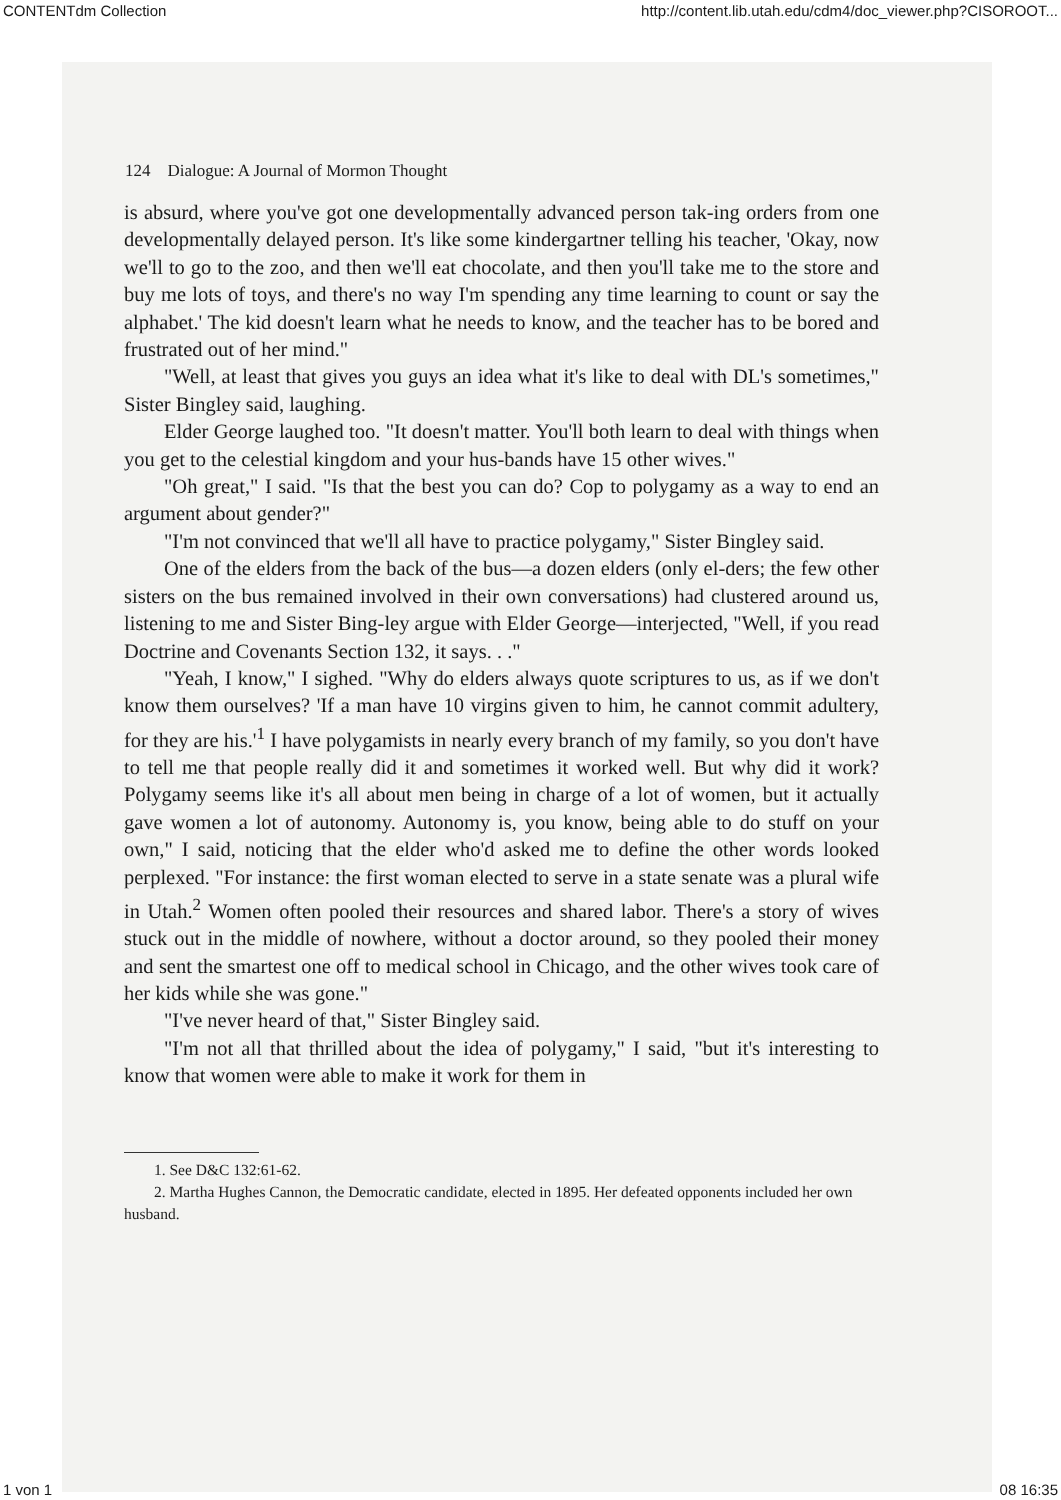CONTENTdm Collection http://content.lib.utah.edu/cdm4/doc_viewer.php?CISOROOT...
124 Dialogue: A Journal of Mormon Thought
is absurd, where you've got one developmentally advanced person tak-ing orders from one developmentally delayed person. It's like some kindergartner telling his teacher, 'Okay, now we'll to go to the zoo, and then we'll eat chocolate, and then you'll take me to the store and buy me lots of toys, and there's no way I'm spending any time learning to count or say the alphabet.' The kid doesn't learn what he needs to know, and the teacher has to be bored and frustrated out of her mind."
"Well, at least that gives you guys an idea what it's like to deal with DL's sometimes," Sister Bingley said, laughing.
Elder George laughed too. "It doesn't matter. You'll both learn to deal with things when you get to the celestial kingdom and your hus-bands have 15 other wives."
"Oh great," I said. "Is that the best you can do? Cop to polygamy as a way to end an argument about gender?"
"I'm not convinced that we'll all have to practice polygamy," Sister Bingley said.
One of the elders from the back of the bus—a dozen elders (only el-ders; the few other sisters on the bus remained involved in their own conversations) had clustered around us, listening to me and Sister Bing-ley argue with Elder George—interjected, "Well, if you read Doctrine and Covenants Section 132, it says. . ."
"Yeah, I know," I sighed. "Why do elders always quote scriptures to us, as if we don't know them ourselves? 'If a man have 10 virgins given to him, he cannot commit adultery, for they are his.'<sup>1</sup> I have polygamists in nearly every branch of my family, so you don't have to tell me that people really did it and sometimes it worked well. But why did it work? Polygamy seems like it's all about men being in charge of a lot of women, but it actually gave women a lot of autonomy. Autonomy is, you know, being able to do stuff on your own," I said, noticing that the elder who'd asked me to define the other words looked perplexed. "For instance: the first woman elected to serve in a state senate was a plural wife in Utah.<sup>2</sup> Women often pooled their resources and shared labor. There's a story of wives stuck out in the middle of nowhere, without a doctor around, so they pooled their money and sent the smartest one off to medical school in Chicago, and the other wives took care of her kids while she was gone."
"I've never heard of that," Sister Bingley said.
"I'm not all that thrilled about the idea of polygamy," I said, "but it's interesting to know that women were able to make it work for them in
1. See D&C 132:61-62.
2. Martha Hughes Cannon, the Democratic candidate, elected in 1895. Her defeated opponents included her own husband.
1 von 1 08 16:35